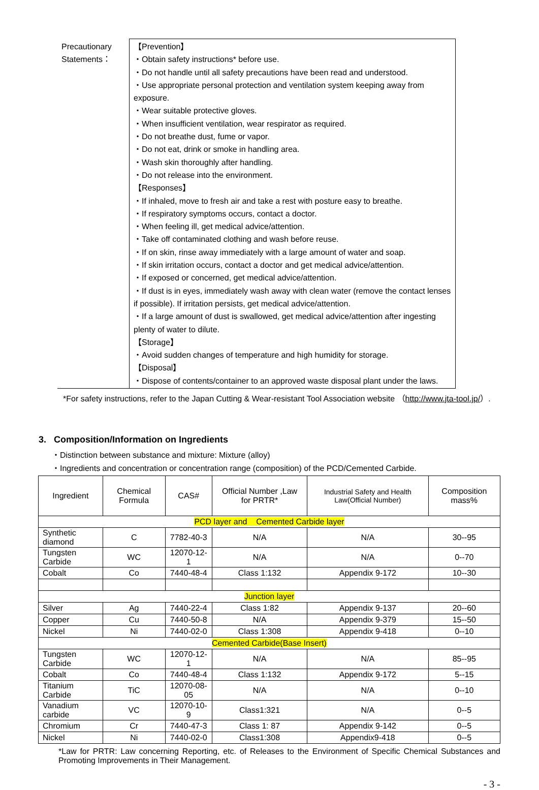| Precautionary Statements： | 【Prevention】 ・Obtain safety instructions* before use. ・Do not handle until all safety precautions have been read and understood. ・Use appropriate personal protection and ventilation system keeping away from exposure. ・Wear suitable protective gloves. ・When insufficient ventilation, wear respirator as required. ・Do not breathe dust, fume or vapor. ・Do not eat, drink or smoke in handling area. ・Wash skin thoroughly after handling. ・Do not release into the environment. 【Responses】 ・If inhaled, move to fresh air and take a rest with posture easy to breathe. ・If respiratory symptoms occurs, contact a doctor. ・When feeling ill, get medical advice/attention. ・Take off contaminated clothing and wash before reuse. ・If on skin, rinse away immediately with a large amount of water and soap. ・If skin irritation occurs, contact a doctor and get medical advice/attention. ・If exposed or concerned, get medical advice/attention. ・If dust is in eyes, immediately wash away with clean water (remove the contact lenses if possible). If irritation persists, get medical advice/attention. ・If a large amount of dust is swallowed, get medical advice/attention after ingesting plenty of water to dilute. 【Storage】 ・Avoid sudden changes of temperature and high humidity for storage. 【Disposal】 ・Dispose of contents/container to an approved waste disposal plant under the laws. |
*For safety instructions, refer to the Japan Cutting & Wear-resistant Tool Association website （http://www.jta-tool.jp/）.
3. Composition/Information on Ingredients
・Distinction between substance and mixture: Mixture (alloy)
・Ingredients and concentration or concentration range (composition) of the PCD/Cemented Carbide.
| Ingredient | Chemical Formula | CAS# | Official Number ,Law for PRTR* | Industrial Safety and Health Law(Official Number) | Composition mass% |
| --- | --- | --- | --- | --- | --- |
| PCD layer and Cemented Carbide layer | | | | | |
| Synthetic diamond | C | 7782-40-3 | N/A | N/A | 30--95 |
| Tungsten Carbide | WC | 12070-12-1 | N/A | N/A | 0--70 |
| Cobalt | Co | 7440-48-4 | Class 1:132 | Appendix 9-172 | 10--30 |
| Junction layer | | | | | |
| Silver | Ag | 7440-22-4 | Class 1:82 | Appendix 9-137 | 20--60 |
| Copper | Cu | 7440-50-8 | N/A | Appendix 9-379 | 15--50 |
| Nickel | Ni | 7440-02-0 | Class 1:308 | Appendix 9-418 | 0--10 |
| Cemented Carbide(Base Insert) | | | | | |
| Tungsten Carbide | WC | 12070-12-1 | N/A | N/A | 85--95 |
| Cobalt | Co | 7440-48-4 | Class 1:132 | Appendix 9-172 | 5--15 |
| Titanium Carbide | TiC | 12070-08-05 | N/A | N/A | 0--10 |
| Vanadium carbide | VC | 12070-10-9 | Class1:321 | N/A | 0--5 |
| Chromium | Cr | 7440-47-3 | Class 1: 87 | Appendix 9-142 | 0--5 |
| Nickel | Ni | 7440-02-0 | Class1:308 | Appendix9-418 | 0--5 |
*Law for PRTR: Law concerning Reporting, etc. of Releases to the Environment of Specific Chemical Substances and Promoting Improvements in Their Management.
- 3 -